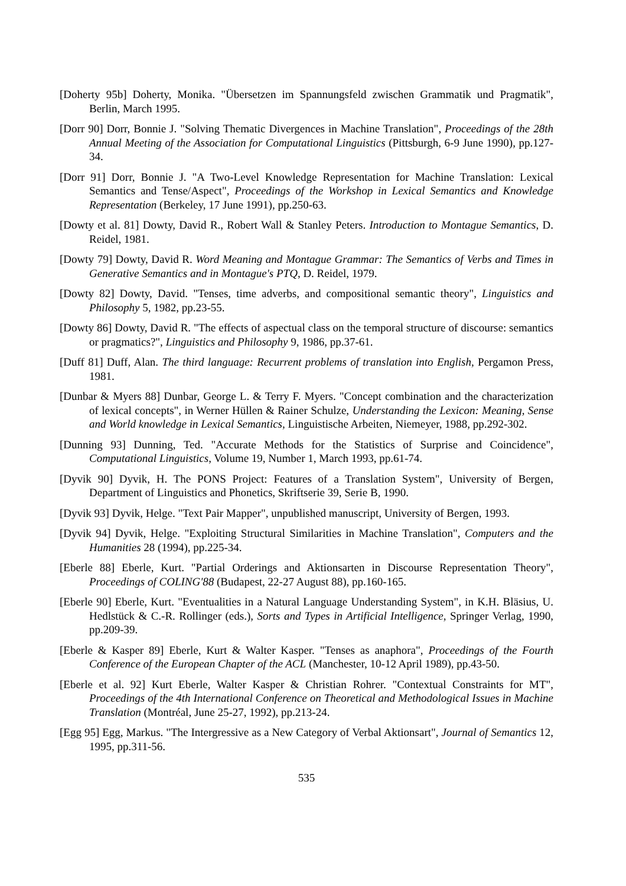[Doherty 95b] Doherty, Monika. "Übersetzen im Spannungsfeld zwischen Grammatik und Pragmatik", Berlin, March 1995.
[Dorr 90] Dorr, Bonnie J. "Solving Thematic Divergences in Machine Translation", Proceedings of the 28th Annual Meeting of the Association for Computational Linguistics (Pittsburgh, 6-9 June 1990), pp.127-34.
[Dorr 91] Dorr, Bonnie J. "A Two-Level Knowledge Representation for Machine Translation: Lexical Semantics and Tense/Aspect", Proceedings of the Workshop in Lexical Semantics and Knowledge Representation (Berkeley, 17 June 1991), pp.250-63.
[Dowty et al. 81] Dowty, David R., Robert Wall & Stanley Peters. Introduction to Montague Semantics, D. Reidel, 1981.
[Dowty 79] Dowty, David R. Word Meaning and Montague Grammar: The Semantics of Verbs and Times in Generative Semantics and in Montague's PTQ, D. Reidel, 1979.
[Dowty 82] Dowty, David. "Tenses, time adverbs, and compositional semantic theory", Linguistics and Philosophy 5, 1982, pp.23-55.
[Dowty 86] Dowty, David R. "The effects of aspectual class on the temporal structure of discourse: semantics or pragmatics?", Linguistics and Philosophy 9, 1986, pp.37-61.
[Duff 81] Duff, Alan. The third language: Recurrent problems of translation into English, Pergamon Press, 1981.
[Dunbar & Myers 88] Dunbar, George L. & Terry F. Myers. "Concept combination and the characterization of lexical concepts", in Werner Hüllen & Rainer Schulze, Understanding the Lexicon: Meaning, Sense and World knowledge in Lexical Semantics, Linguistische Arbeiten, Niemeyer, 1988, pp.292-302.
[Dunning 93] Dunning, Ted. "Accurate Methods for the Statistics of Surprise and Coincidence", Computational Linguistics, Volume 19, Number 1, March 1993, pp.61-74.
[Dyvik 90] Dyvik, H. The PONS Project: Features of a Translation System", University of Bergen, Department of Linguistics and Phonetics, Skriftserie 39, Serie B, 1990.
[Dyvik 93] Dyvik, Helge. "Text Pair Mapper", unpublished manuscript, University of Bergen, 1993.
[Dyvik 94] Dyvik, Helge. "Exploiting Structural Similarities in Machine Translation", Computers and the Humanities 28 (1994), pp.225-34.
[Eberle 88] Eberle, Kurt. "Partial Orderings and Aktionsarten in Discourse Representation Theory", Proceedings of COLING'88 (Budapest, 22-27 August 88), pp.160-165.
[Eberle 90] Eberle, Kurt. "Eventualities in a Natural Language Understanding System", in K.H. Bläsius, U. Hedlstück & C.-R. Rollinger (eds.), Sorts and Types in Artificial Intelligence, Springer Verlag, 1990, pp.209-39.
[Eberle & Kasper 89] Eberle, Kurt & Walter Kasper. "Tenses as anaphora", Proceedings of the Fourth Conference of the European Chapter of the ACL (Manchester, 10-12 April 1989), pp.43-50.
[Eberle et al. 92] Kurt Eberle, Walter Kasper & Christian Rohrer. "Contextual Constraints for MT", Proceedings of the 4th International Conference on Theoretical and Methodological Issues in Machine Translation (Montréal, June 25-27, 1992), pp.213-24.
[Egg 95] Egg, Markus. "The Intergressive as a New Category of Verbal Aktionsart", Journal of Semantics 12, 1995, pp.311-56.
535